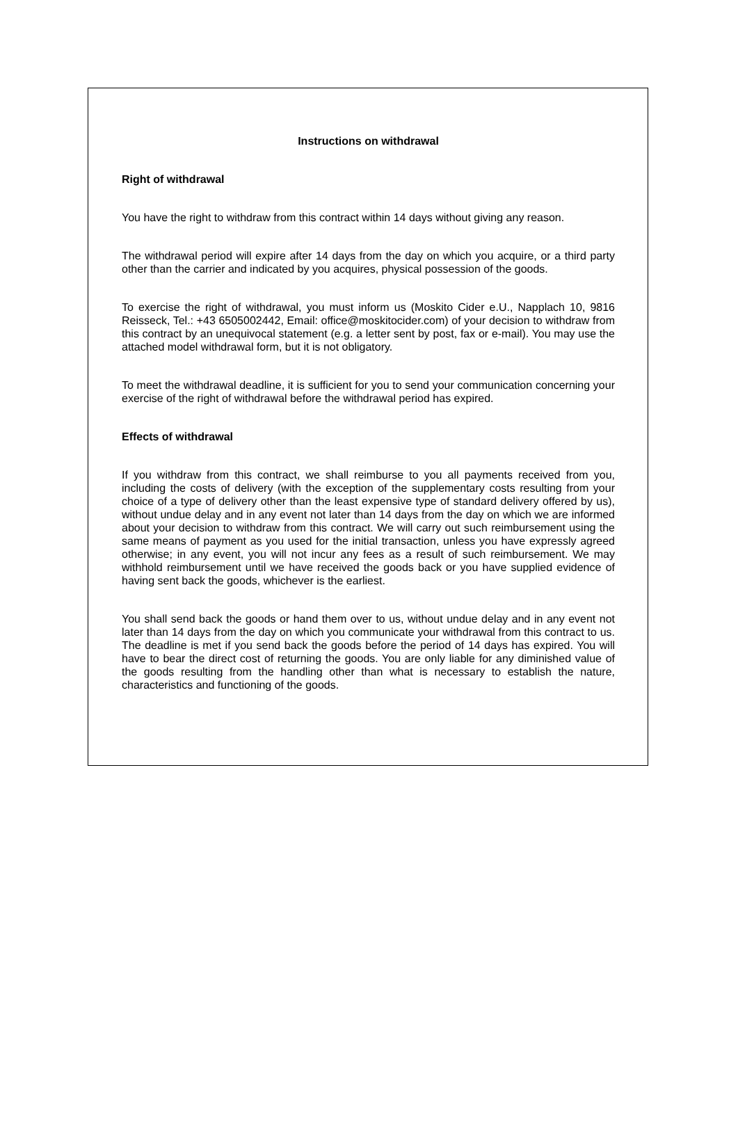Instructions on withdrawal
Right of withdrawal
You have the right to withdraw from this contract within 14 days without giving any reason.
The withdrawal period will expire after 14 days from the day on which you acquire, or a third party other than the carrier and indicated by you acquires, physical possession of the goods.
To exercise the right of withdrawal, you must inform us (Moskito Cider e.U., Napplach 10, 9816 Reisseck, Tel.: +43 6505002442, Email: office@moskitocider.com) of your decision to withdraw from this contract by an unequivocal statement (e.g. a letter sent by post, fax or e-mail). You may use the attached model withdrawal form, but it is not obligatory.
To meet the withdrawal deadline, it is sufficient for you to send your communication concerning your exercise of the right of withdrawal before the withdrawal period has expired.
Effects of withdrawal
If you withdraw from this contract, we shall reimburse to you all payments received from you, including the costs of delivery (with the exception of the supplementary costs resulting from your choice of a type of delivery other than the least expensive type of standard delivery offered by us), without undue delay and in any event not later than 14 days from the day on which we are informed about your decision to withdraw from this contract. We will carry out such reimbursement using the same means of payment as you used for the initial transaction, unless you have expressly agreed otherwise; in any event, you will not incur any fees as a result of such reimbursement. We may withhold reimbursement until we have received the goods back or you have supplied evidence of having sent back the goods, whichever is the earliest.
You shall send back the goods or hand them over to us, without undue delay and in any event not later than 14 days from the day on which you communicate your withdrawal from this contract to us. The deadline is met if you send back the goods before the period of 14 days has expired. You will have to bear the direct cost of returning the goods. You are only liable for any diminished value of the goods resulting from the handling other than what is necessary to establish the nature, characteristics and functioning of the goods.